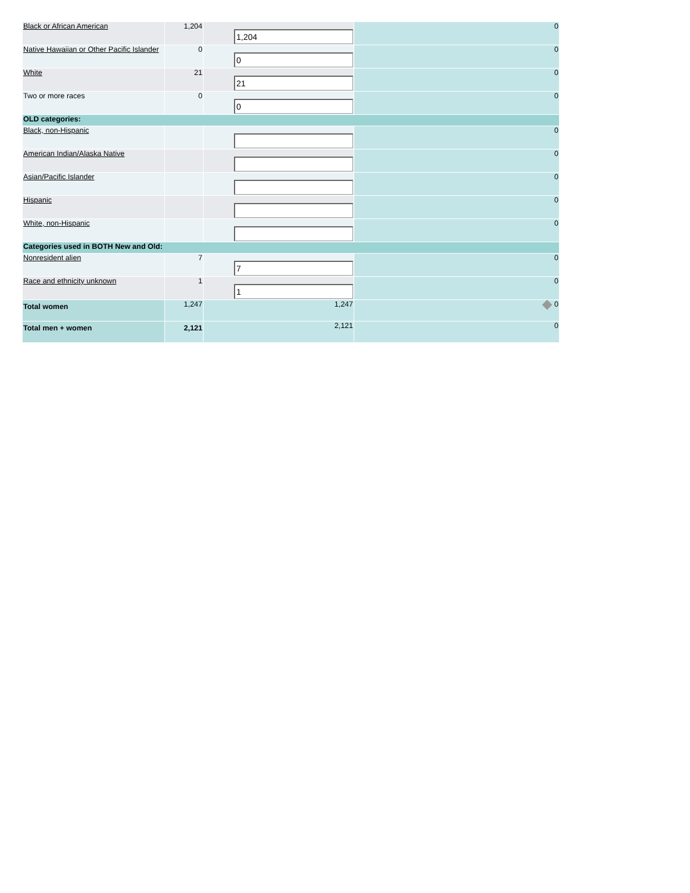| Black or African American | 1,204 | 1,204 | 0 |
| Native Hawaiian or Other Pacific Islander | 0 | 0 | 0 |
| White | 21 | 21 | 0 |
| Two or more races | 0 | 0 | 0 |
| OLD categories: | | | |
| Black, non-Hispanic | | | 0 |
| American Indian/Alaska Native | | | 0 |
| Asian/Pacific Islander | | | 0 |
| Hispanic | | | 0 |
| White, non-Hispanic | | | 0 |
| Categories used in BOTH New and Old: | | | |
| Nonresident alien | 7 | 7 | 0 |
| Race and ethnicity unknown | 1 | 1 | 0 |
| Total women | 1,247 | 1,247 | 0 |
| Total men + women | 2,121 | 2,121 | 0 |